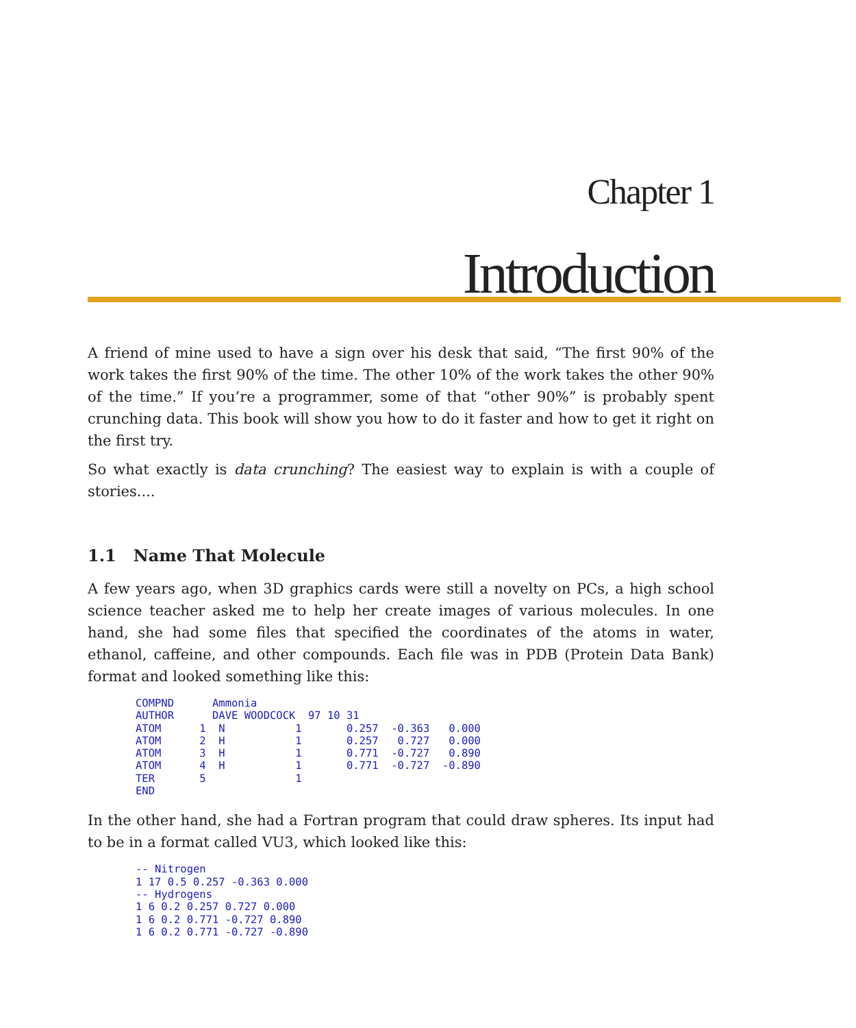Chapter 1
Introduction
A friend of mine used to have a sign over his desk that said, “The first 90% of the work takes the first 90% of the time. The other 10% of the work takes the other 90% of the time.” If you’re a programmer, some of that “other 90%” is probably spent crunching data. This book will show you how to do it faster and how to get it right on the first try.
So what exactly is data crunching? The easiest way to explain is with a couple of stories....
1.1 Name That Molecule
A few years ago, when 3D graphics cards were still a novelty on PCs, a high school science teacher asked me to help her create images of various molecules. In one hand, she had some files that specified the coordinates of the atoms in water, ethanol, caffeine, and other compounds. Each file was in PDB (Protein Data Bank) format and looked something like this:
COMPND      Ammonia
AUTHOR      DAVE WOODCOCK  97 10 31
ATOM      1  N           1       0.257  -0.363   0.000
ATOM      2  H           1       0.257   0.727   0.000
ATOM      3  H           1       0.771  -0.727   0.890
ATOM      4  H           1       0.771  -0.727  -0.890
TER       5              1
END
In the other hand, she had a Fortran program that could draw spheres. Its input had to be in a format called VU3, which looked like this:
-- Nitrogen
1 17 0.5 0.257 -0.363 0.000
-- Hydrogens
1 6 0.2 0.257 0.727 0.000
1 6 0.2 0.771 -0.727 0.890
1 6 0.2 0.771 -0.727 -0.890